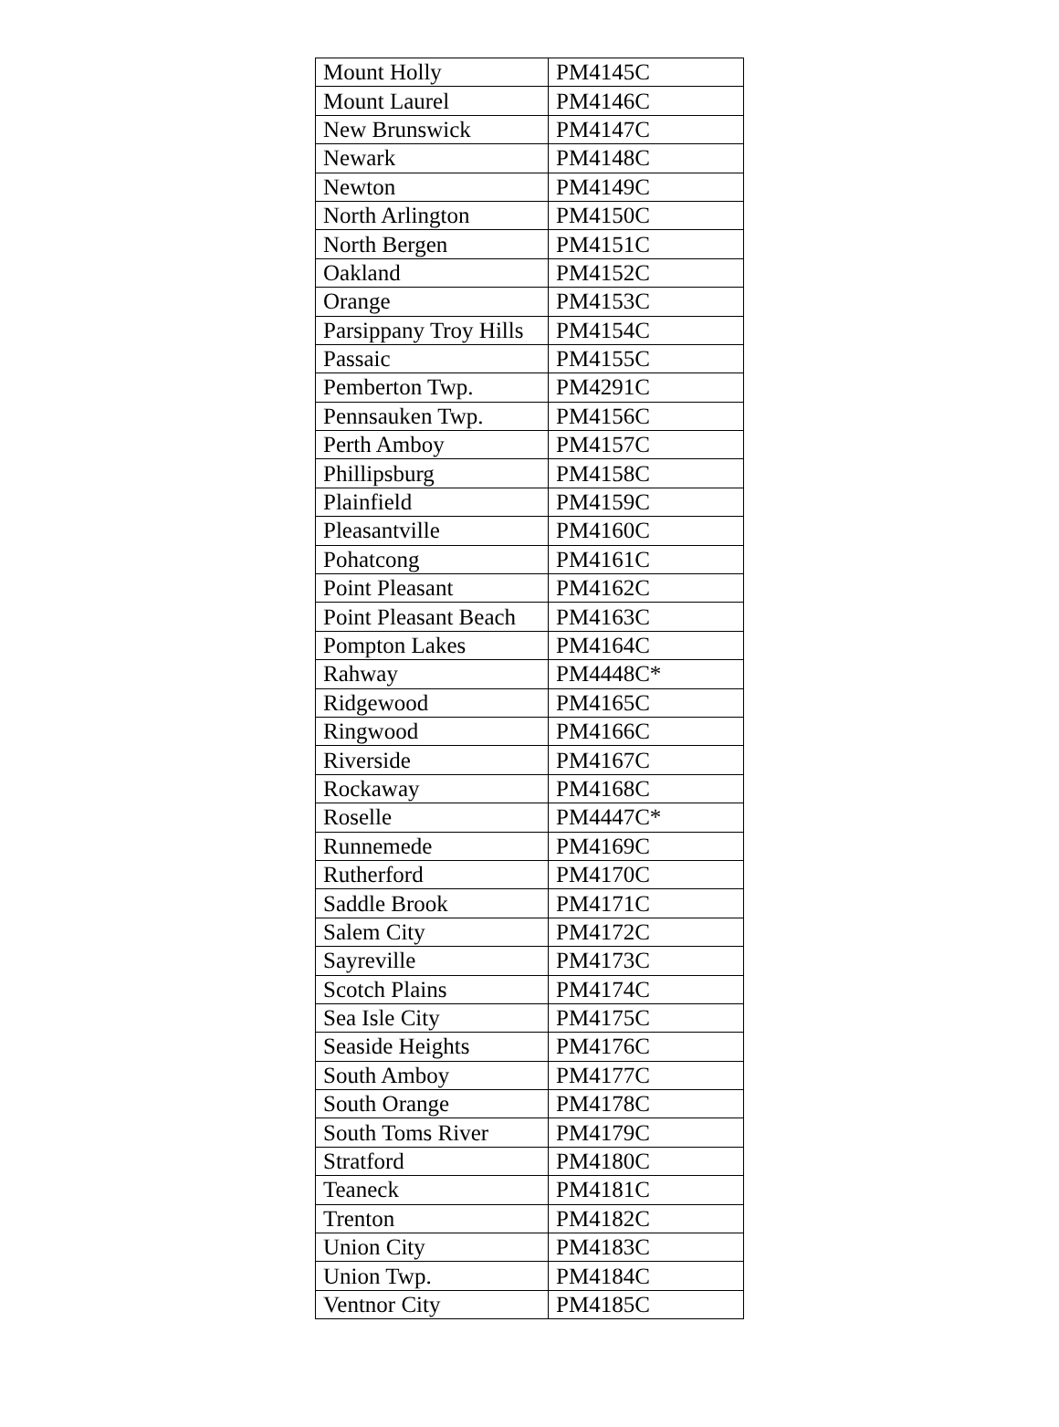| Mount Holly | PM4145C |
| Mount Laurel | PM4146C |
| New Brunswick | PM4147C |
| Newark | PM4148C |
| Newton | PM4149C |
| North Arlington | PM4150C |
| North Bergen | PM4151C |
| Oakland | PM4152C |
| Orange | PM4153C |
| Parsippany Troy Hills | PM4154C |
| Passaic | PM4155C |
| Pemberton Twp. | PM4291C |
| Pennsauken Twp. | PM4156C |
| Perth Amboy | PM4157C |
| Phillipsburg | PM4158C |
| Plainfield | PM4159C |
| Pleasantville | PM4160C |
| Pohatcong | PM4161C |
| Point Pleasant | PM4162C |
| Point Pleasant Beach | PM4163C |
| Pompton Lakes | PM4164C |
| Rahway | PM4448C* |
| Ridgewood | PM4165C |
| Ringwood | PM4166C |
| Riverside | PM4167C |
| Rockaway | PM4168C |
| Roselle | PM4447C* |
| Runnemede | PM4169C |
| Rutherford | PM4170C |
| Saddle Brook | PM4171C |
| Salem City | PM4172C |
| Sayreville | PM4173C |
| Scotch Plains | PM4174C |
| Sea Isle City | PM4175C |
| Seaside Heights | PM4176C |
| South Amboy | PM4177C |
| South Orange | PM4178C |
| South Toms River | PM4179C |
| Stratford | PM4180C |
| Teaneck | PM4181C |
| Trenton | PM4182C |
| Union City | PM4183C |
| Union Twp. | PM4184C |
| Ventnor City | PM4185C |